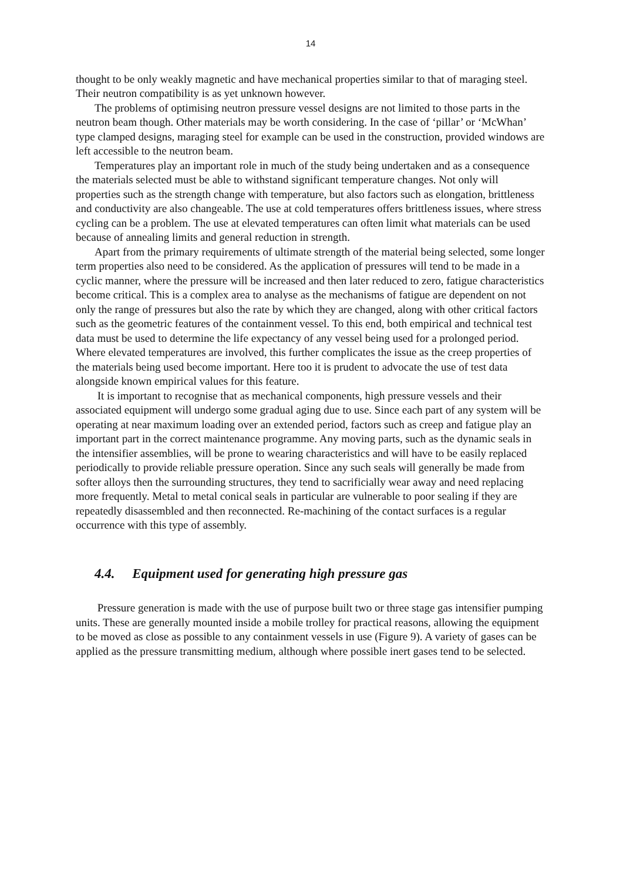14
thought to be only weakly magnetic and have mechanical properties similar to that of maraging steel. Their neutron compatibility is as yet unknown however.
The problems of optimising neutron pressure vessel designs are not limited to those parts in the neutron beam though. Other materials may be worth considering. In the case of ‘pillar’ or ‘McWhan’ type clamped designs, maraging steel for example can be used in the construction, provided windows are left accessible to the neutron beam.
Temperatures play an important role in much of the study being undertaken and as a consequence the materials selected must be able to withstand significant temperature changes. Not only will properties such as the strength change with temperature, but also factors such as elongation, brittleness and conductivity are also changeable. The use at cold temperatures offers brittleness issues, where stress cycling can be a problem. The use at elevated temperatures can often limit what materials can be used because of annealing limits and general reduction in strength.
Apart from the primary requirements of ultimate strength of the material being selected, some longer term properties also need to be considered. As the application of pressures will tend to be made in a cyclic manner, where the pressure will be increased and then later reduced to zero, fatigue characteristics become critical. This is a complex area to analyse as the mechanisms of fatigue are dependent on not only the range of pressures but also the rate by which they are changed, along with other critical factors such as the geometric features of the containment vessel. To this end, both empirical and technical test data must be used to determine the life expectancy of any vessel being used for a prolonged period. Where elevated temperatures are involved, this further complicates the issue as the creep properties of the materials being used become important. Here too it is prudent to advocate the use of test data alongside known empirical values for this feature.
It is important to recognise that as mechanical components, high pressure vessels and their associated equipment will undergo some gradual aging due to use. Since each part of any system will be operating at near maximum loading over an extended period, factors such as creep and fatigue play an important part in the correct maintenance programme. Any moving parts, such as the dynamic seals in the intensifier assemblies, will be prone to wearing characteristics and will have to be easily replaced periodically to provide reliable pressure operation. Since any such seals will generally be made from softer alloys then the surrounding structures, they tend to sacrificially wear away and need replacing more frequently. Metal to metal conical seals in particular are vulnerable to poor sealing if they are repeatedly disassembled and then reconnected. Re-machining of the contact surfaces is a regular occurrence with this type of assembly.
4.4. Equipment used for generating high pressure gas
Pressure generation is made with the use of purpose built two or three stage gas intensifier pumping units. These are generally mounted inside a mobile trolley for practical reasons, allowing the equipment to be moved as close as possible to any containment vessels in use (Figure 9). A variety of gases can be applied as the pressure transmitting medium, although where possible inert gases tend to be selected.